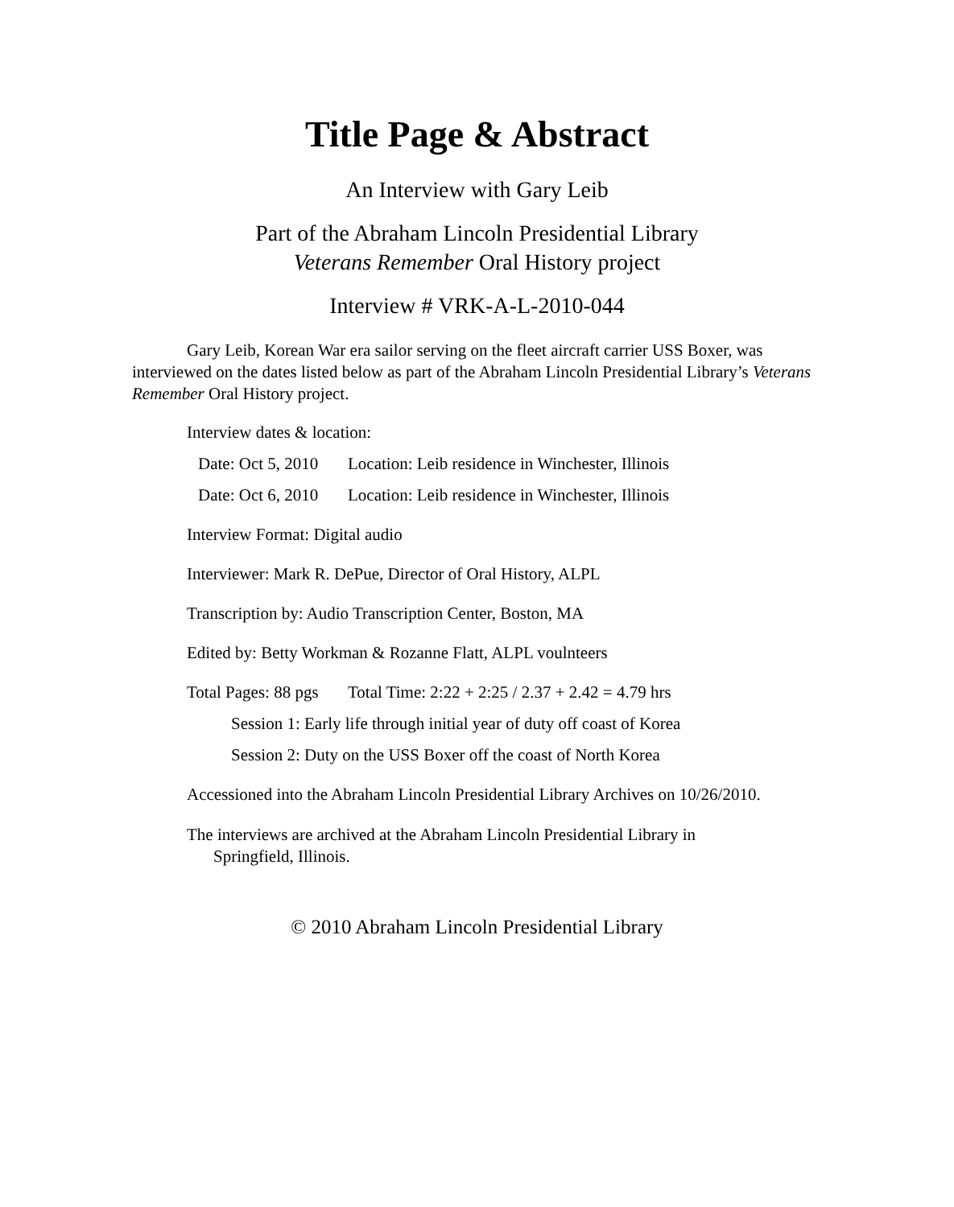Title Page & Abstract
An Interview with Gary Leib
Part of the Abraham Lincoln Presidential Library
Veterans Remember Oral History project
Interview # VRK-A-L-2010-044
Gary Leib, Korean War era sailor serving on the fleet aircraft carrier USS Boxer, was interviewed on the dates listed below as part of the Abraham Lincoln Presidential Library’s Veterans Remember Oral History project.
Interview dates & location:
Date: Oct 5, 2010 Location: Leib residence in Winchester, Illinois
Date: Oct 6, 2010 Location: Leib residence in Winchester, Illinois
Interview Format: Digital audio
Interviewer: Mark R. DePue, Director of Oral History, ALPL
Transcription by: Audio Transcription Center, Boston, MA
Edited by: Betty Workman & Rozanne Flatt, ALPL voulnteers
Total Pages: 88 pgs Total Time: 2:22 + 2:25 / 2.37 + 2.42 = 4.79 hrs
Session 1: Early life through initial year of duty off coast of Korea
Session 2: Duty on the USS Boxer off the coast of North Korea
Accessioned into the Abraham Lincoln Presidential Library Archives on 10/26/2010.
The interviews are archived at the Abraham Lincoln Presidential Library in Springfield, Illinois.
© 2010 Abraham Lincoln Presidential Library